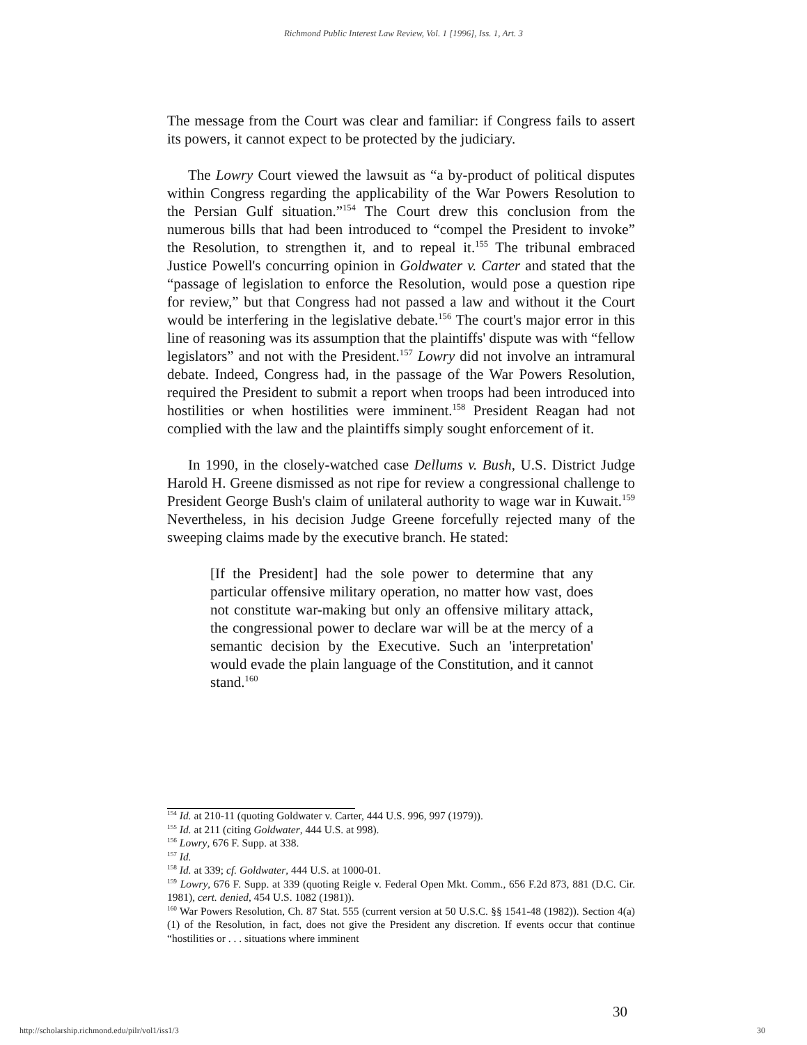Richmond Public Interest Law Review, Vol. 1 [1996], Iss. 1, Art. 3
The message from the Court was clear and familiar: if Congress fails to assert its powers, it cannot expect to be protected by the judiciary.
The Lowry Court viewed the lawsuit as “a by-product of political disputes within Congress regarding the applicability of the War Powers Resolution to the Persian Gulf situation.”<sup>154</sup> The Court drew this conclusion from the numerous bills that had been introduced to “compel the President to invoke” the Resolution, to strengthen it, and to repeal it.<sup>155</sup> The tribunal embraced Justice Powell's concurring opinion in Goldwater v. Carter and stated that the “passage of legislation to enforce the Resolution, would pose a question ripe for review,” but that Congress had not passed a law and without it the Court would be interfering in the legislative debate.<sup>156</sup> The court's major error in this line of reasoning was its assumption that the plaintiffs' dispute was with “fellow legislators” and not with the President.<sup>157</sup> Lowry did not involve an intramural debate. Indeed, Congress had, in the passage of the War Powers Resolution, required the President to submit a report when troops had been introduced into hostilities or when hostilities were imminent.<sup>158</sup> President Reagan had not complied with the law and the plaintiffs simply sought enforcement of it.
In 1990, in the closely-watched case Dellums v. Bush, U.S. District Judge Harold H. Greene dismissed as not ripe for review a congressional challenge to President George Bush's claim of unilateral authority to wage war in Kuwait.<sup>159</sup> Nevertheless, in his decision Judge Greene forcefully rejected many of the sweeping claims made by the executive branch. He stated:
[If the President] had the sole power to determine that any particular offensive military operation, no matter how vast, does not constitute war-making but only an offensive military attack, the congressional power to declare war will be at the mercy of a semantic decision by the Executive. Such an 'interpretation' would evade the plain language of the Constitution, and it cannot stand.<sup>160</sup>
<sup>154</sup> Id. at 210-11 (quoting Goldwater v. Carter, 444 U.S. 996, 997 (1979)).
<sup>155</sup> Id. at 211 (citing Goldwater, 444 U.S. at 998).
<sup>156</sup> Lowry, 676 F. Supp. at 338.
<sup>157</sup> Id.
<sup>158</sup> Id. at 339; cf. Goldwater, 444 U.S. at 1000-01.
<sup>159</sup> Lowry, 676 F. Supp. at 339 (quoting Reigle v. Federal Open Mkt. Comm., 656 F.2d 873, 881 (D.C. Cir. 1981), cert. denied, 454 U.S. 1082 (1981)).
<sup>160</sup> War Powers Resolution, Ch. 87 Stat. 555 (current version at 50 U.S.C. §§ 1541-48 (1982)). Section 4(a)(1) of the Resolution, in fact, does not give the President any discretion. If events occur that continue “hostilities or . . . situations where imminent
30
http://scholarship.richmond.edu/pilr/vol1/iss1/3
30